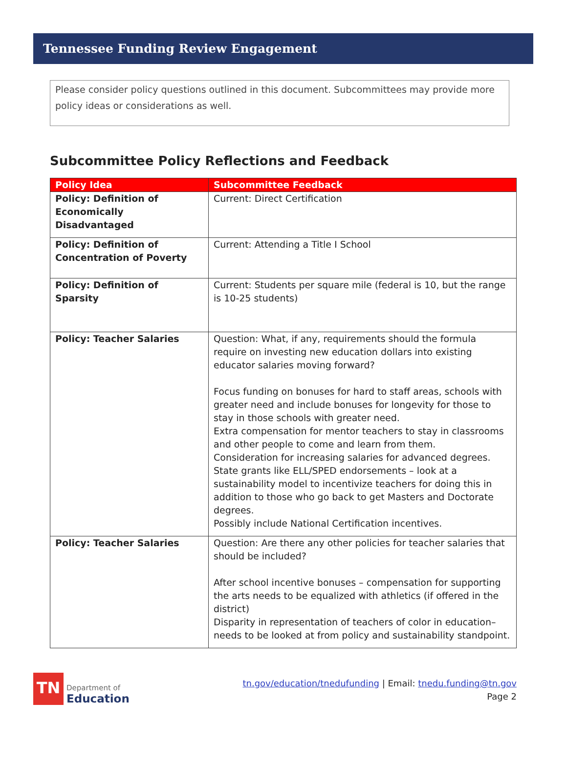Tennessee Funding Review Engagement
Please consider policy questions outlined in this document. Subcommittees may provide more policy ideas or considerations as well.
Subcommittee Policy Reflections and Feedback
| Policy Idea | Subcommittee Feedback |
| --- | --- |
| Policy: Definition of Economically Disadvantaged | Current: Direct Certification |
| Policy: Definition of Concentration of Poverty | Current: Attending a Title I School |
| Policy: Definition of Sparsity | Current: Students per square mile (federal is 10, but the range is 10-25 students) |
| Policy: Teacher Salaries | Question: What, if any, requirements should the formula require on investing new education dollars into existing educator salaries moving forward? Focus funding on bonuses for hard to staff areas, schools with greater need and include bonuses for longevity for those to stay in those schools with greater need. Extra compensation for mentor teachers to stay in classrooms and other people to come and learn from them. Consideration for increasing salaries for advanced degrees. State grants like ELL/SPED endorsements – look at a sustainability model to incentivize teachers for doing this in addition to those who go back to get Masters and Doctorate degrees. Possibly include National Certification incentives. |
| Policy: Teacher Salaries | Question: Are there any other policies for teacher salaries that should be included? After school incentive bonuses – compensation for supporting the arts needs to be equalized with athletics (if offered in the district) Disparity in representation of teachers of color in education– needs to be looked at from policy and sustainability standpoint. |
TN
Department of
Education
tn.gov/education/tnedufunding | Email: tnedu.funding@tn.gov
Page 2